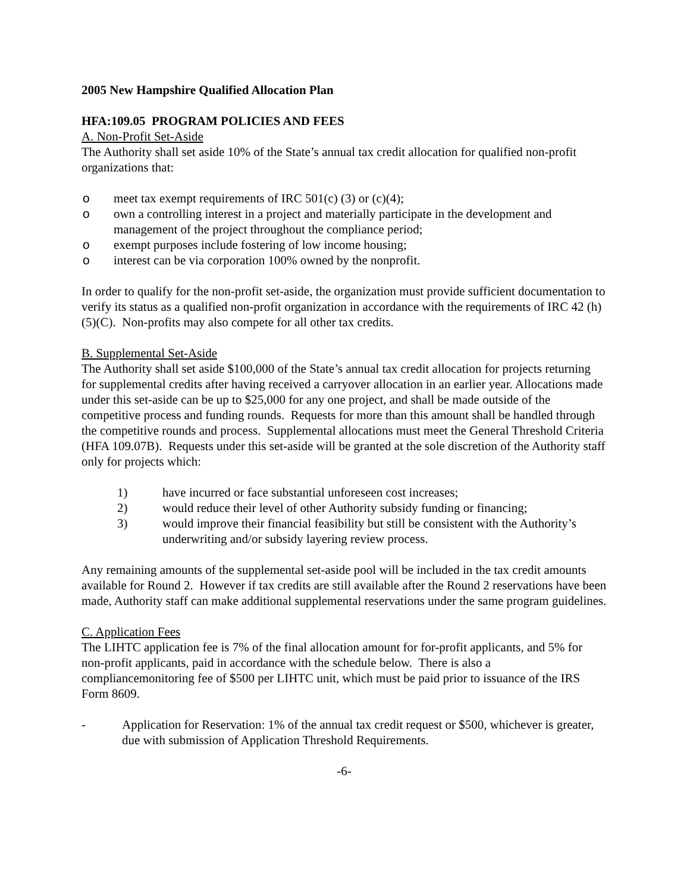2005 New Hampshire Qualified Allocation Plan
HFA:109.05 PROGRAM POLICIES AND FEES
A. Non-Profit Set-Aside
The Authority shall set aside 10% of the State’s annual tax credit allocation for qualified non-profit organizations that:
o meet tax exempt requirements of IRC 501(c) (3) or (c)(4);
o own a controlling interest in a project and materially participate in the development and management of the project throughout the compliance period;
o exempt purposes include fostering of low income housing;
o interest can be via corporation 100% owned by the nonprofit.
In order to qualify for the non-profit set-aside, the organization must provide sufficient documentation to verify its status as a qualified non-profit organization in accordance with the requirements of IRC 42 (h)(5)(C). Non-profits may also compete for all other tax credits.
B. Supplemental Set-Aside
The Authority shall set aside $100,000 of the State’s annual tax credit allocation for projects returning for supplemental credits after having received a carryover allocation in an earlier year. Allocations made under this set-aside can be up to $25,000 for any one project, and shall be made outside of the competitive process and funding rounds. Requests for more than this amount shall be handled through the competitive rounds and process. Supplemental allocations must meet the General Threshold Criteria (HFA 109.07B). Requests under this set-aside will be granted at the sole discretion of the Authority staff only for projects which:
1) have incurred or face substantial unforeseen cost increases;
2) would reduce their level of other Authority subsidy funding or financing;
3) would improve their financial feasibility but still be consistent with the Authority’s underwriting and/or subsidy layering review process.
Any remaining amounts of the supplemental set-aside pool will be included in the tax credit amounts available for Round 2. However if tax credits are still available after the Round 2 reservations have been made, Authority staff can make additional supplemental reservations under the same program guidelines.
C. Application Fees
The LIHTC application fee is 7% of the final allocation amount for for-profit applicants, and 5% for non-profit applicants, paid in accordance with the schedule below. There is also a compliancemonitoring fee of $500 per LIHTC unit, which must be paid prior to issuance of the IRS Form 8609.
- Application for Reservation: 1% of the annual tax credit request or $500, whichever is greater, due with submission of Application Threshold Requirements.
-6-